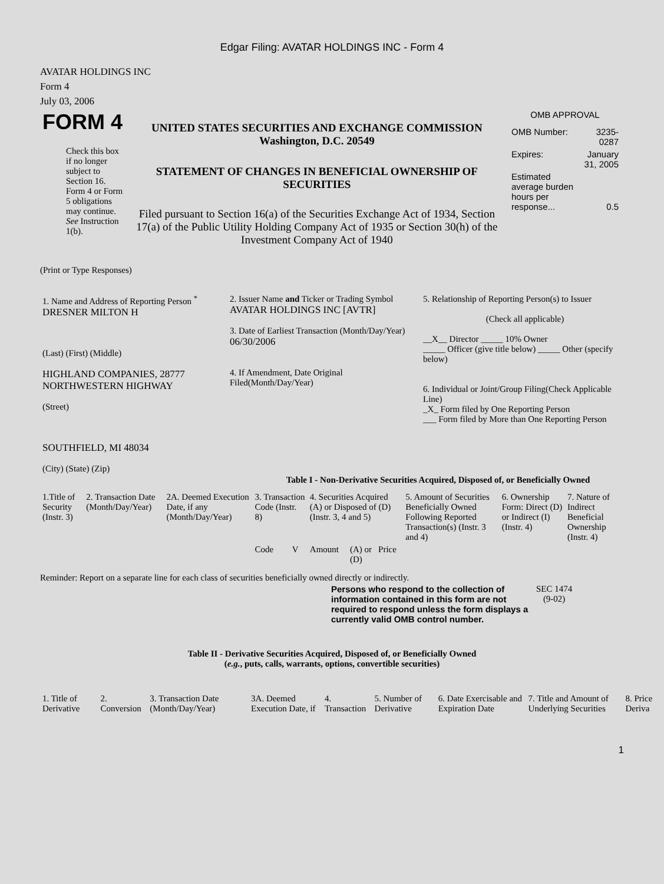Edgar Filing: AVATAR HOLDINGS INC - Form 4
AVATAR HOLDINGS INC
Form 4
July 03, 2006
| FORM 4 Check this box if no longer subject to Section 16. Form 4 or Form 5 obligations may continue. See Instruction 1(b). | UNITED STATES SECURITIES AND EXCHANGE COMMISSION Washington, D.C. 20549 STATEMENT OF CHANGES IN BENEFICIAL OWNERSHIP OF SECURITIES Filed pursuant to Section 16(a) of the Securities Exchange Act of 1934, Section 17(a) of the Public Utility Holding Company Act of 1935 or Section 30(h) of the Investment Company Act of 1940 | OMB APPROVAL / OMB Number: / 3235-0287 / / Expires: / January 31, 2005 / / Estimated average burden hours per response... / 0.5 / |
(Print or Type Responses)
| 1. Name and Address of Reporting Person <sup>*</sup> DRESNER MILTON H (Last) (First) (Middle) HIGHLAND COMPANIES, 28777 NORTHWESTERN HIGHWAY (Street) SOUTHFIELD, MI 48034 (City) (State) (Zip) | 2. Issuer Name and Ticker or Trading Symbol AVATAR HOLDINGS INC [AVTR] 3. Date of Earliest Transaction (Month/Day/Year) 06/30/2006 4. If Amendment, Date Original Filed(Month/Day/Year) | 5. Relationship of Reporting Person(s) to Issuer (Check all applicable) __X__ Director _____ 10% Owner _____ Officer (give title below) _____ Other (specify below) 6. Individual or Joint/Group Filing(Check Applicable Line) _X_ Form filed by One Reporting Person ___ Form filed by More than One Reporting Person |
Table I - Non-Derivative Securities Acquired, Disposed of, or Beneficially Owned
| 1.Title of Security (Instr. 3) | 2. Transaction Date (Month/Day/Year) | 2A. Deemed Execution Date, if any (Month/Day/Year) | 3. Transaction Code (Instr. 8) | | 4. Securities Acquired (A) or Disposed of (D) (Instr. 3, 4 and 5) | | | 5. Amount of Securities Beneficially Owned Following Reported Transaction(s) (Instr. 3 and 4) | 6. Ownership Form: Direct (D) or Indirect (I) (Instr. 4) | 7. Nature of Indirect Beneficial Ownership (Instr. 4) |
| --- | --- | --- | --- | --- | --- | --- | --- | --- | --- | --- |
| | | | Code | V | Amount | (A) or (D) | Price | | | |
Reminder: Report on a separate line for each class of securities beneficially owned directly or indirectly.
| Persons who respond to the collection of information contained in this form are not required to respond unless the form displays a currently valid OMB control number. | SEC 1474 (9-02) |
Table II - Derivative Securities Acquired, Disposed of, or Beneficially Owned
(e.g., puts, calls, warrants, options, convertible securities)
| 1. Title of Derivative | 2. Conversion | 3. Transaction Date (Month/Day/Year) | 3A. Deemed Execution Date, if | 4. Transaction | 5. Number of Derivative | 6. Date Exercisable and Expiration Date | 7. Title and Amount of Underlying Securities | 8. Price Deriva |
| --- | --- | --- | --- | --- | --- | --- | --- | --- |
1